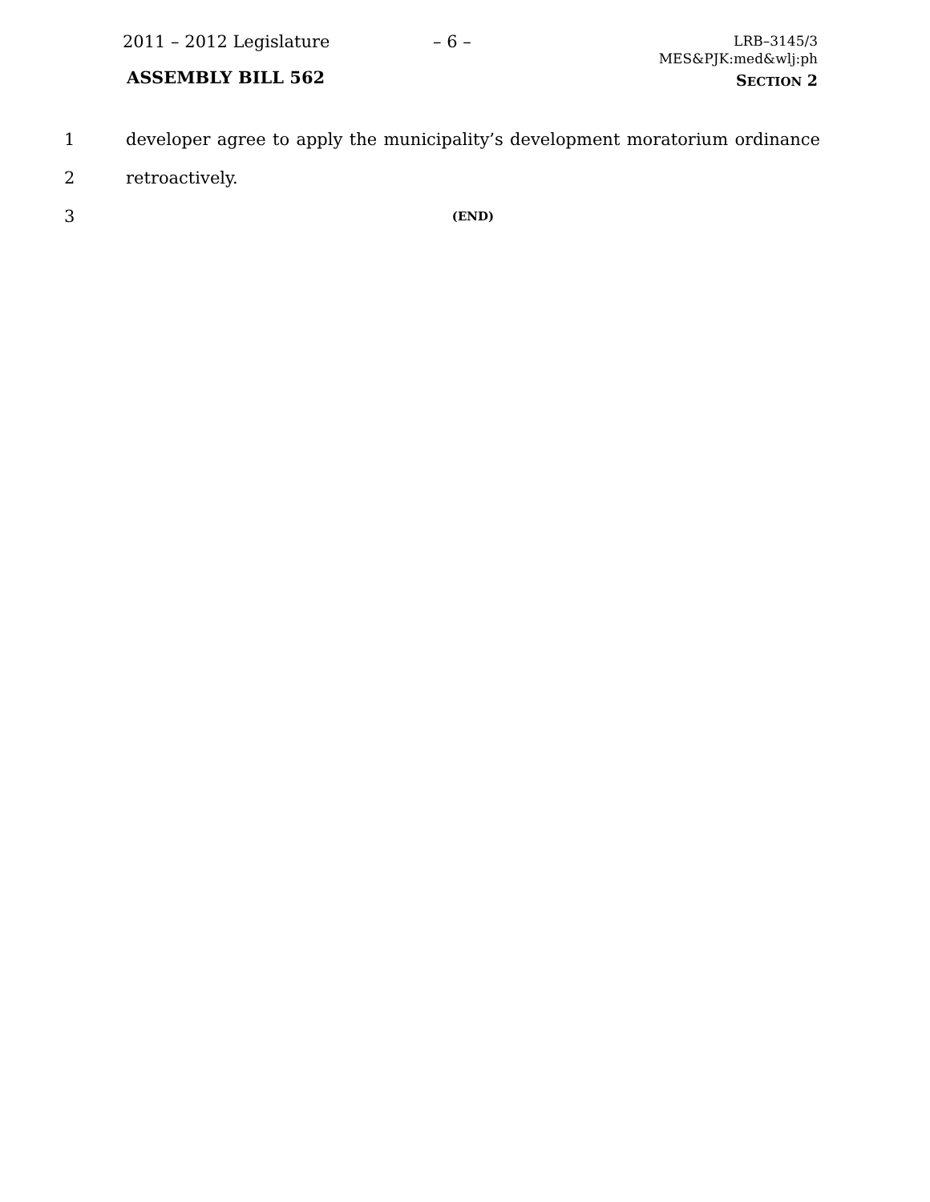2011 – 2012 Legislature – 6 –
LRB–3145/3
MES&PJK:med&wlj:ph
ASSEMBLY BILL 562 SECTION 2
1 developer agree to apply the municipality’s development moratorium ordinance
2 retroactively.
3 (END)